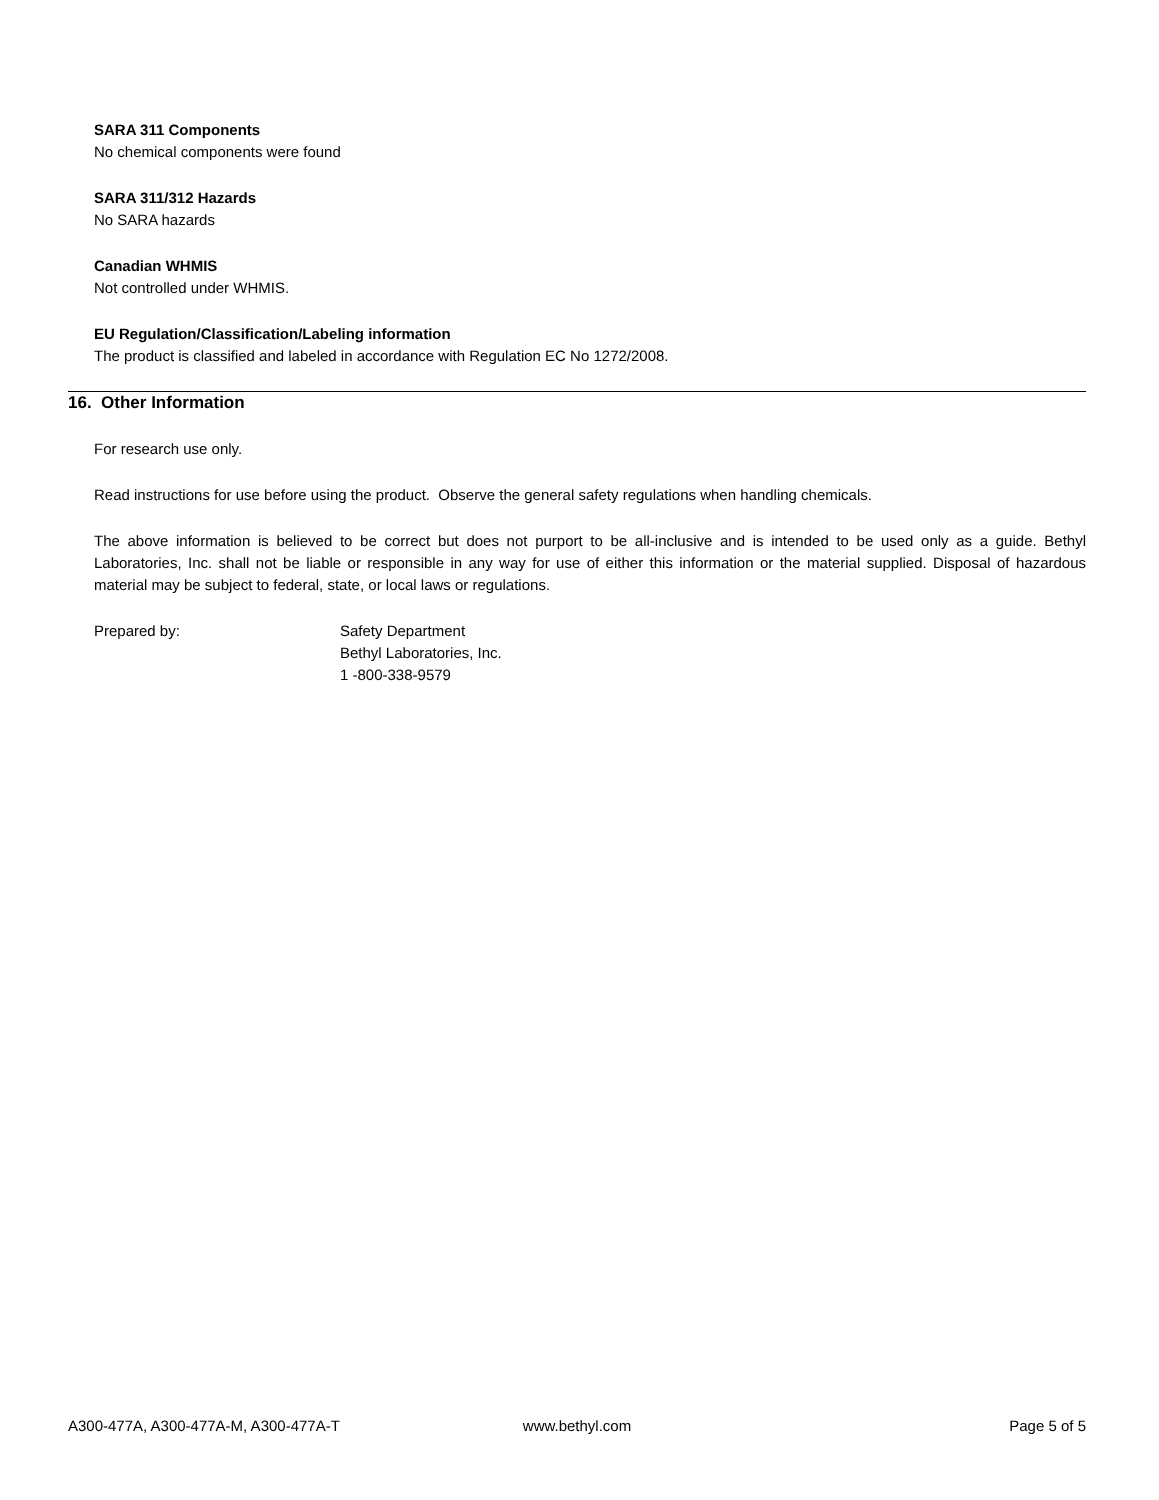SARA 311 Components
No chemical components were found
SARA 311/312 Hazards
No SARA hazards
Canadian WHMIS
Not controlled under WHMIS.
EU Regulation/Classification/Labeling information
The product is classified and labeled in accordance with Regulation EC No 1272/2008.
16. Other Information
For research use only.
Read instructions for use before using the product. Observe the general safety regulations when handling chemicals.
The above information is believed to be correct but does not purport to be all-inclusive and is intended to be used only as a guide. Bethyl Laboratories, Inc. shall not be liable or responsible in any way for use of either this information or the material supplied. Disposal of hazardous material may be subject to federal, state, or local laws or regulations.
Prepared by: Safety Department
Bethyl Laboratories, Inc.
1 -800-338-9579
A300-477A, A300-477A-M, A300-477A-T
www.bethyl.com Page 5 of 5